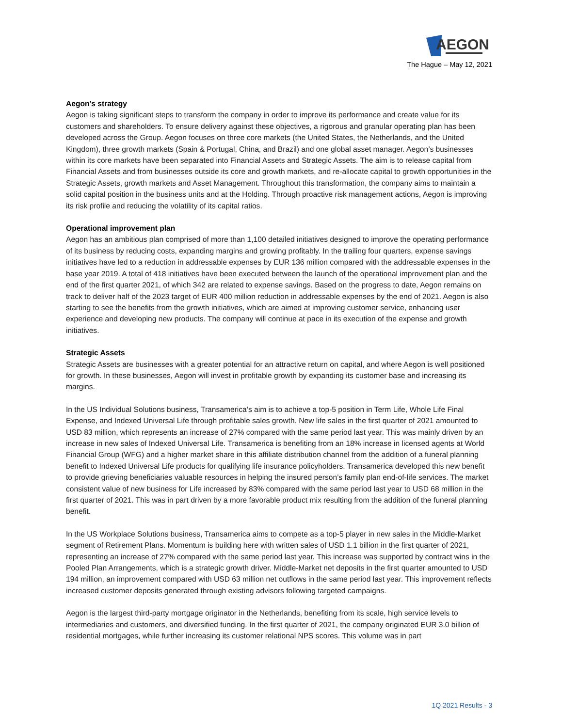AEGON
The Hague – May 12, 2021
Aegon’s strategy
Aegon is taking significant steps to transform the company in order to improve its performance and create value for its customers and shareholders. To ensure delivery against these objectives, a rigorous and granular operating plan has been developed across the Group. Aegon focuses on three core markets (the United States, the Netherlands, and the United Kingdom), three growth markets (Spain & Portugal, China, and Brazil) and one global asset manager. Aegon’s businesses within its core markets have been separated into Financial Assets and Strategic Assets. The aim is to release capital from Financial Assets and from businesses outside its core and growth markets, and re-allocate capital to growth opportunities in the Strategic Assets, growth markets and Asset Management. Throughout this transformation, the company aims to maintain a solid capital position in the business units and at the Holding. Through proactive risk management actions, Aegon is improving its risk profile and reducing the volatility of its capital ratios.
Operational improvement plan
Aegon has an ambitious plan comprised of more than 1,100 detailed initiatives designed to improve the operating performance of its business by reducing costs, expanding margins and growing profitably. In the trailing four quarters, expense savings initiatives have led to a reduction in addressable expenses by EUR 136 million compared with the addressable expenses in the base year 2019. A total of 418 initiatives have been executed between the launch of the operational improvement plan and the end of the first quarter 2021, of which 342 are related to expense savings. Based on the progress to date, Aegon remains on track to deliver half of the 2023 target of EUR 400 million reduction in addressable expenses by the end of 2021. Aegon is also starting to see the benefits from the growth initiatives, which are aimed at improving customer service, enhancing user experience and developing new products. The company will continue at pace in its execution of the expense and growth initiatives.
Strategic Assets
Strategic Assets are businesses with a greater potential for an attractive return on capital, and where Aegon is well positioned for growth. In these businesses, Aegon will invest in profitable growth by expanding its customer base and increasing its margins.
In the US Individual Solutions business, Transamerica’s aim is to achieve a top-5 position in Term Life, Whole Life Final Expense, and Indexed Universal Life through profitable sales growth. New life sales in the first quarter of 2021 amounted to USD 83 million, which represents an increase of 27% compared with the same period last year. This was mainly driven by an increase in new sales of Indexed Universal Life. Transamerica is benefiting from an 18% increase in licensed agents at World Financial Group (WFG) and a higher market share in this affiliate distribution channel from the addition of a funeral planning benefit to Indexed Universal Life products for qualifying life insurance policyholders. Transamerica developed this new benefit to provide grieving beneficiaries valuable resources in helping the insured person’s family plan end-of-life services. The market consistent value of new business for Life increased by 83% compared with the same period last year to USD 68 million in the first quarter of 2021. This was in part driven by a more favorable product mix resulting from the addition of the funeral planning benefit.
In the US Workplace Solutions business, Transamerica aims to compete as a top-5 player in new sales in the Middle-Market segment of Retirement Plans. Momentum is building here with written sales of USD 1.1 billion in the first quarter of 2021, representing an increase of 27% compared with the same period last year. This increase was supported by contract wins in the Pooled Plan Arrangements, which is a strategic growth driver. Middle-Market net deposits in the first quarter amounted to USD 194 million, an improvement compared with USD 63 million net outflows in the same period last year. This improvement reflects increased customer deposits generated through existing advisors following targeted campaigns.
Aegon is the largest third-party mortgage originator in the Netherlands, benefiting from its scale, high service levels to intermediaries and customers, and diversified funding. In the first quarter of 2021, the company originated EUR 3.0 billion of residential mortgages, while further increasing its customer relational NPS scores. This volume was in part
1Q 2021 Results - 3